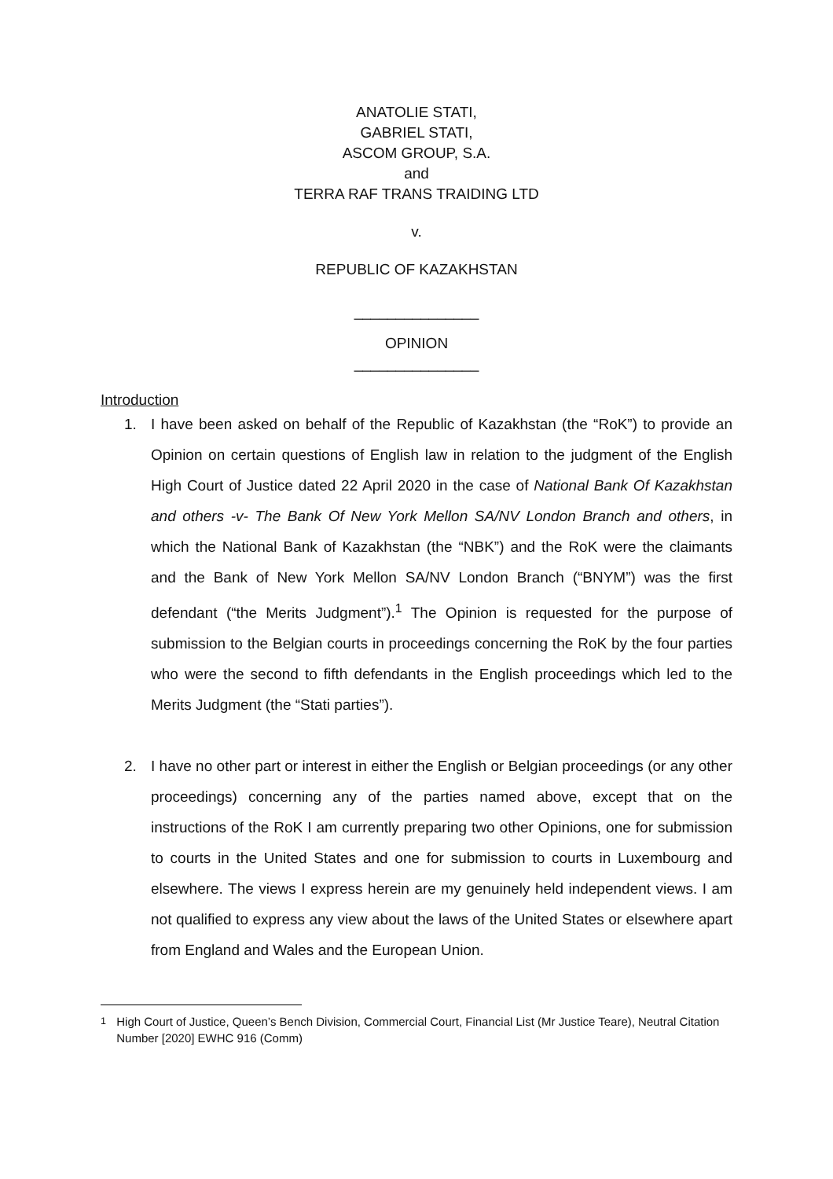ANATOLIE STATI,
GABRIEL STATI,
ASCOM GROUP, S.A.
and
TERRA RAF TRANS TRAIDING LTD
v.
REPUBLIC OF KAZAKHSTAN
_______________
OPINION
_______________
Introduction
1. I have been asked on behalf of the Republic of Kazakhstan (the “RoK”) to provide an Opinion on certain questions of English law in relation to the judgment of the English High Court of Justice dated 22 April 2020 in the case of National Bank Of Kazakhstan and others -v- The Bank Of New York Mellon SA/NV London Branch and others, in which the National Bank of Kazakhstan (the “NBK”) and the RoK were the claimants and the Bank of New York Mellon SA/NV London Branch (“BNYM”) was the first defendant (“the Merits Judgment”).<sup>1</sup> The Opinion is requested for the purpose of submission to the Belgian courts in proceedings concerning the RoK by the four parties who were the second to fifth defendants in the English proceedings which led to the Merits Judgment (the “Stati parties”).
2. I have no other part or interest in either the English or Belgian proceedings (or any other proceedings) concerning any of the parties named above, except that on the instructions of the RoK I am currently preparing two other Opinions, one for submission to courts in the United States and one for submission to courts in Luxembourg and elsewhere. The views I express herein are my genuinely held independent views. I am not qualified to express any view about the laws of the United States or elsewhere apart from England and Wales and the European Union.
<sup>1</sup> High Court of Justice, Queen’s Bench Division, Commercial Court, Financial List (Mr Justice Teare), Neutral Citation Number [2020] EWHC 916 (Comm)